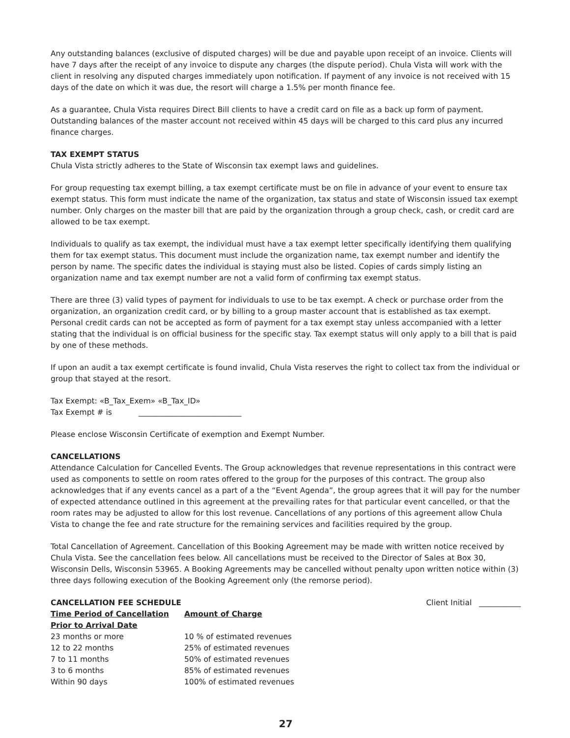Any outstanding balances (exclusive of disputed charges) will be due and payable upon receipt of an invoice. Clients will have 7 days after the receipt of any invoice to dispute any charges (the dispute period). Chula Vista will work with the client in resolving any disputed charges immediately upon notification. If payment of any invoice is not received with 15 days of the date on which it was due, the resort will charge a 1.5% per month finance fee.
As a guarantee, Chula Vista requires Direct Bill clients to have a credit card on file as a back up form of payment. Outstanding balances of the master account not received within 45 days will be charged to this card plus any incurred finance charges.
TAX EXEMPT STATUS
Chula Vista strictly adheres to the State of Wisconsin tax exempt laws and guidelines.
For group requesting tax exempt billing, a tax exempt certificate must be on file in advance of your event to ensure tax exempt status. This form must indicate the name of the organization, tax status and state of Wisconsin issued tax exempt number. Only charges on the master bill that are paid by the organization through a group check, cash, or credit card are allowed to be tax exempt.
Individuals to qualify as tax exempt, the individual must have a tax exempt letter specifically identifying them qualifying them for tax exempt status. This document must include the organization name, tax exempt number and identify the person by name. The specific dates the individual is staying must also be listed. Copies of cards simply listing an organization name and tax exempt number are not a valid form of confirming tax exempt status.
There are three (3) valid types of payment for individuals to use to be tax exempt. A check or purchase order from the organization, an organization credit card, or by billing to a group master account that is established as tax exempt. Personal credit cards can not be accepted as form of payment for a tax exempt stay unless accompanied with a letter stating that the individual is on official business for the specific stay. Tax exempt status will only apply to a bill that is paid by one of these methods.
If upon an audit a tax exempt certificate is found invalid, Chula Vista reserves the right to collect tax from the individual or group that stayed at the resort.
Tax Exempt: «B_Tax_Exem» «B_Tax_ID»
Tax Exempt # is ___________________________
Please enclose Wisconsin Certificate of exemption and Exempt Number.
CANCELLATIONS
Attendance Calculation for Cancelled Events. The Group acknowledges that revenue representations in this contract were used as components to settle on room rates offered to the group for the purposes of this contract. The group also acknowledges that if any events cancel as a part of a the “Event Agenda”, the group agrees that it will pay for the number of expected attendance outlined in this agreement at the prevailing rates for that particular event cancelled, or that the room rates may be adjusted to allow for this lost revenue. Cancellations of any portions of this agreement allow Chula Vista to change the fee and rate structure for the remaining services and facilities required by the group.
Total Cancellation of Agreement. Cancellation of this Booking Agreement may be made with written notice received by Chula Vista. See the cancellation fees below. All cancellations must be received to the Director of Sales at Box 30, Wisconsin Dells, Wisconsin 53965. A Booking Agreements may be cancelled without penalty upon written notice within (3) three days following execution of the Booking Agreement only (the remorse period).
CANCELLATION FEE SCHEDULE Client Initial ___________
| Time Period of Cancellation | Amount of Charge |
| --- | --- |
| Prior to Arrival Date | |
| 23 months or more | 10 % of estimated revenues |
| 12 to 22 months | 25% of estimated revenues |
| 7 to 11 months | 50% of estimated revenues |
| 3 to 6 months | 85% of estimated revenues |
| Within 90 days | 100% of estimated revenues |
27